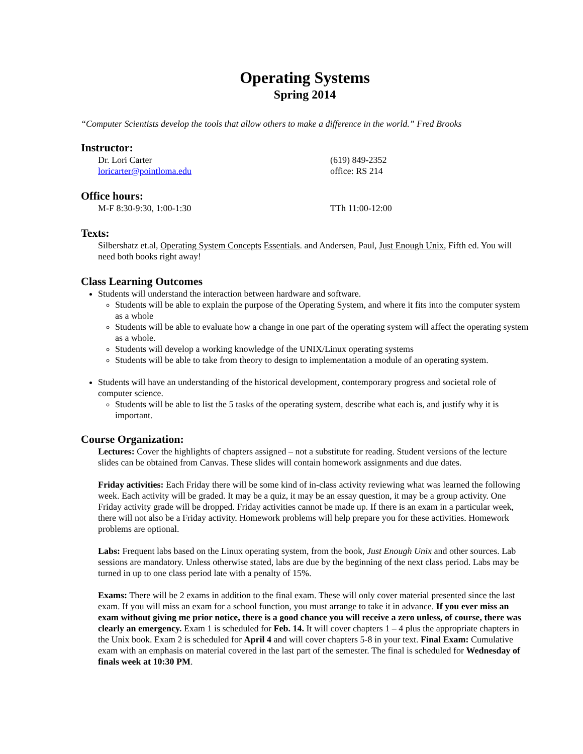Operating Systems
Spring 2014
“Computer Scientists develop the tools that allow others to make a difference in the world.” Fred Brooks
Instructor:
Dr. Lori Carter (619) 849-2352
loricarter@pointloma.edu office: RS 214
Office hours:
M-F 8:30-9:30, 1:00-1:30 TTh 11:00-12:00
Texts:
Silbershatz et.al, Operating System Concepts Essentials. and Andersen, Paul, Just Enough Unix, Fifth ed. You will need both books right away!
Class Learning Outcomes
Students will understand the interaction between hardware and software.
Students will be able to explain the purpose of the Operating System, and where it fits into the computer system as a whole
Students will be able to evaluate how a change in one part of the operating system will affect the operating system as a whole.
Students will develop a working knowledge of the UNIX/Linux operating systems
Students will be able to take from theory to design to implementation a module of an operating system.
Students will have an understanding of the historical development, contemporary progress and societal role of computer science.
Students will be able to list the 5 tasks of the operating system, describe what each is, and justify why it is important.
Course Organization:
Lectures: Cover the highlights of chapters assigned – not a substitute for reading. Student versions of the lecture slides can be obtained from Canvas. These slides will contain homework assignments and due dates.
Friday activities: Each Friday there will be some kind of in-class activity reviewing what was learned the following week. Each activity will be graded. It may be a quiz, it may be an essay question, it may be a group activity. One Friday activity grade will be dropped. Friday activities cannot be made up. If there is an exam in a particular week, there will not also be a Friday activity. Homework problems will help prepare you for these activities. Homework problems are optional.
Labs: Frequent labs based on the Linux operating system, from the book, Just Enough Unix and other sources. Lab sessions are mandatory. Unless otherwise stated, labs are due by the beginning of the next class period. Labs may be turned in up to one class period late with a penalty of 15%.
Exams: There will be 2 exams in addition to the final exam. These will only cover material presented since the last exam. If you will miss an exam for a school function, you must arrange to take it in advance. If you ever miss an exam without giving me prior notice, there is a good chance you will receive a zero unless, of course, there was clearly an emergency. Exam 1 is scheduled for Feb. 14. It will cover chapters 1 – 4 plus the appropriate chapters in the Unix book. Exam 2 is scheduled for April 4 and will cover chapters 5-8 in your text. Final Exam: Cumulative exam with an emphasis on material covered in the last part of the semester. The final is scheduled for Wednesday of finals week at 10:30 PM.